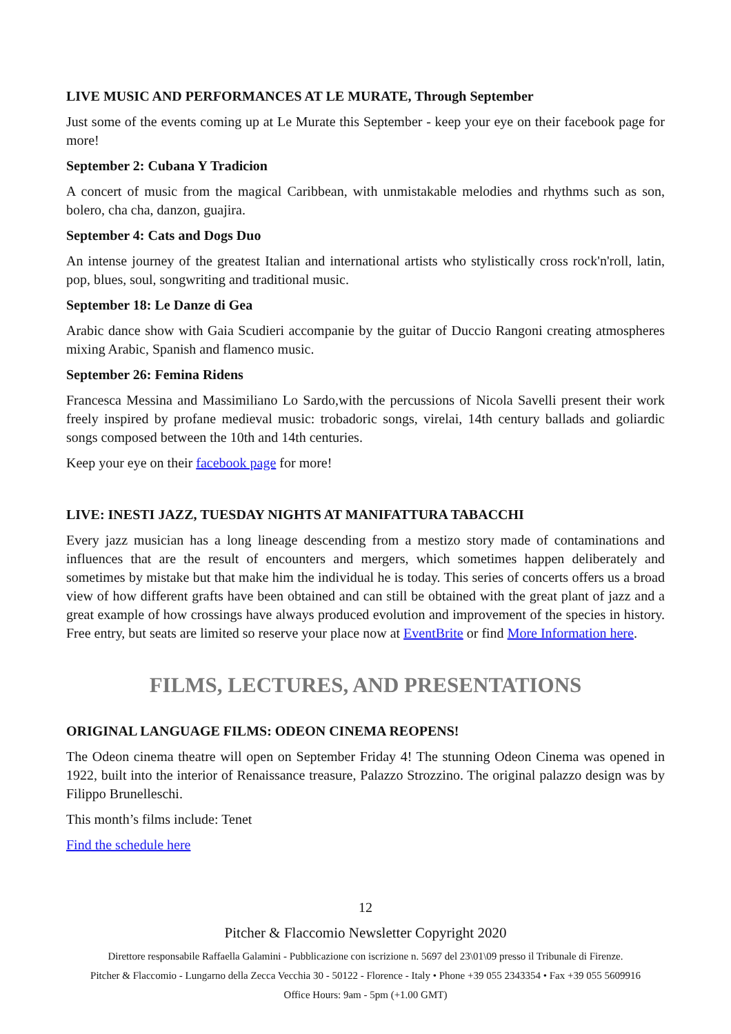LIVE MUSIC AND PERFORMANCES AT LE MURATE, Through September
Just some of the events coming up at Le Murate this September - keep your eye on their facebook page for more!
September 2: Cubana Y Tradicion
A concert of music from the magical Caribbean, with unmistakable melodies and rhythms such as son, bolero, cha cha, danzon, guajira.
September 4: Cats and Dogs Duo
An intense journey of the greatest Italian and international artists who stylistically cross rock'n'roll, latin, pop, blues, soul, songwriting and traditional music.
September 18: Le Danze di Gea
Arabic dance show with Gaia Scudieri accompanie by the guitar of Duccio Rangoni creating atmospheres mixing Arabic, Spanish and flamenco music.
September 26: Femina Ridens
Francesca Messina and Massimiliano Lo Sardo,with the percussions of Nicola Savelli present their work freely inspired by profane medieval music: trobadoric songs, virelai, 14th century ballads and goliardic songs composed between the 10th and 14th centuries.
Keep your eye on their facebook page for more!
LIVE: INESTI JAZZ, TUESDAY NIGHTS AT MANIFATTURA TABACCHI
Every jazz musician has a long lineage descending from a mestizo story made of contaminations and influences that are the result of encounters and mergers, which sometimes happen deliberately and sometimes by mistake but that make him the individual he is today. This series of concerts offers us a broad view of how different grafts have been obtained and can still be obtained with the great plant of jazz and a great example of how crossings have always produced evolution and improvement of the species in history. Free entry, but seats are limited so reserve your place now at EventBrite or find More Information here.
FILMS, LECTURES, AND PRESENTATIONS
ORIGINAL LANGUAGE FILMS: ODEON CINEMA REOPENS!
The Odeon cinema theatre will open on September Friday 4! The stunning Odeon Cinema was opened in 1922, built into the interior of Renaissance treasure, Palazzo Strozzino. The original palazzo design was by Filippo Brunelleschi.
This month’s films include: Tenet
Find the schedule here
12
Pitcher & Flaccomio Newsletter Copyright 2020
Direttore responsabile Raffaella Galamini - Pubblicazione con iscrizione n. 5697 del 23\01\09 presso il Tribunale di Firenze.
Pitcher & Flaccomio - Lungarno della Zecca Vecchia 30 - 50122 - Florence - Italy • Phone +39 055 2343354 • Fax +39 055 5609916
Office Hours: 9am - 5pm (+1.00 GMT)